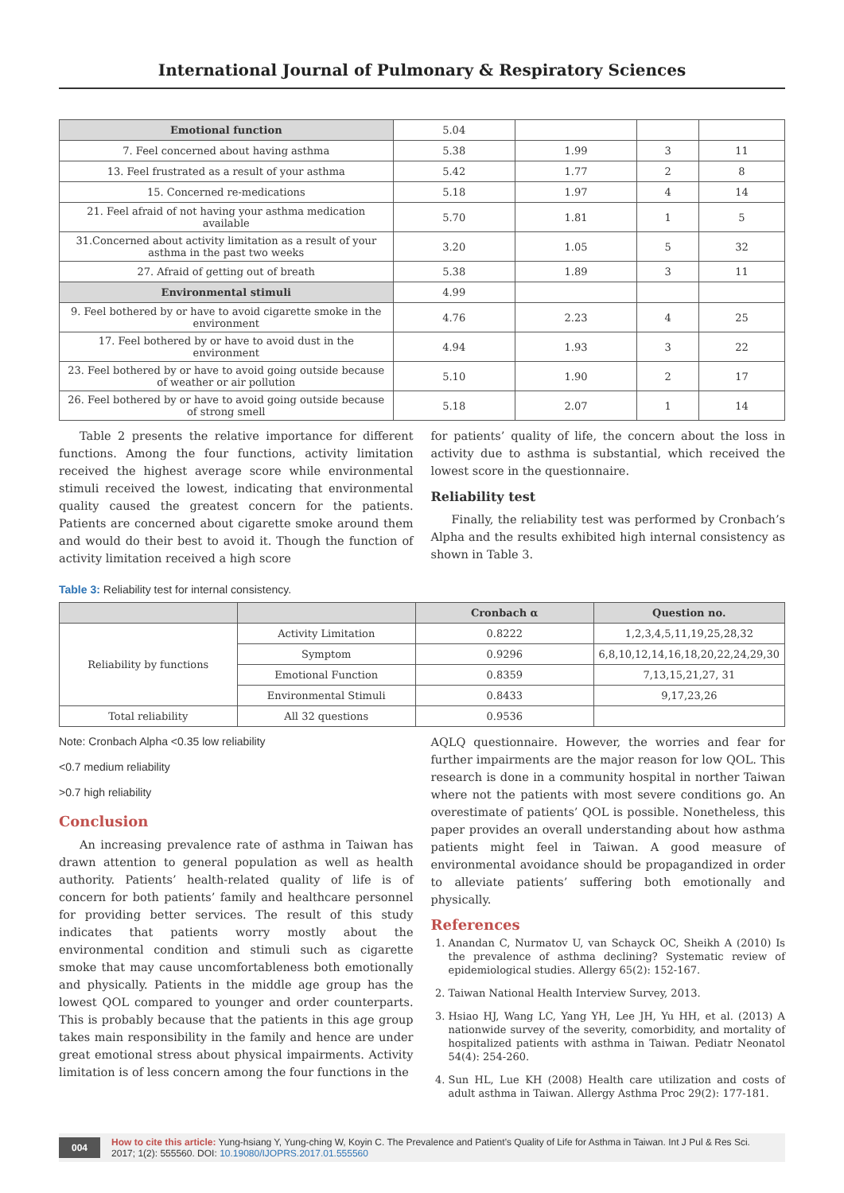International Journal of Pulmonary & Respiratory Sciences
| Emotional function | 5.04 | | | |
| 7. Feel concerned about having asthma | 5.38 | 1.99 | 3 | 11 |
| 13. Feel frustrated as a result of your asthma | 5.42 | 1.77 | 2 | 8 |
| 15. Concerned re-medications | 5.18 | 1.97 | 4 | 14 |
| 21. Feel afraid of not having your asthma medication available | 5.70 | 1.81 | 1 | 5 |
| 31.Concerned about activity limitation as a result of your asthma in the past two weeks | 3.20 | 1.05 | 5 | 32 |
| 27. Afraid of getting out of breath | 5.38 | 1.89 | 3 | 11 |
| Environmental stimuli | 4.99 | | | |
| 9. Feel bothered by or have to avoid cigarette smoke in the environment | 4.76 | 2.23 | 4 | 25 |
| 17. Feel bothered by or have to avoid dust in the environment | 4.94 | 1.93 | 3 | 22 |
| 23. Feel bothered by or have to avoid going outside because of weather or air pollution | 5.10 | 1.90 | 2 | 17 |
| 26. Feel bothered by or have to avoid going outside because of strong smell | 5.18 | 2.07 | 1 | 14 |
Table 2 presents the relative importance for different functions. Among the four functions, activity limitation received the highest average score while environmental stimuli received the lowest, indicating that environmental quality caused the greatest concern for the patients. Patients are concerned about cigarette smoke around them and would do their best to avoid it. Though the function of activity limitation received a high score
for patients’ quality of life, the concern about the loss in activity due to asthma is substantial, which received the lowest score in the questionnaire.
Reliability test
Finally, the reliability test was performed by Cronbach’s Alpha and the results exhibited high internal consistency as shown in Table 3.
Table 3: Reliability test for internal consistency.
| | | Cronbach α | Question no. |
| --- | --- | --- | --- |
| Reliability by functions | Activity Limitation | 0.8222 | 1,2,3,4,5,11,19,25,28,32 |
| | Symptom | 0.9296 | 6,8,10,12,14,16,18,20,22,24,29,30 |
| | Emotional Function | 0.8359 | 7,13,15,21,27, 31 |
| | Environmental Stimuli | 0.8433 | 9,17,23,26 |
| Total reliability | All 32 questions | 0.9536 | |
Note: Cronbach Alpha <0.35 low reliability
<0.7 medium reliability
>0.7 high reliability
Conclusion
An increasing prevalence rate of asthma in Taiwan has drawn attention to general population as well as health authority. Patients’ health-related quality of life is of concern for both patients’ family and healthcare personnel for providing better services. The result of this study indicates that patients worry mostly about the environmental condition and stimuli such as cigarette smoke that may cause uncomfortableness both emotionally and physically. Patients in the middle age group has the lowest QOL compared to younger and order counterparts. This is probably because that the patients in this age group takes main responsibility in the family and hence are under great emotional stress about physical impairments. Activity limitation is of less concern among the four functions in the
AQLQ questionnaire. However, the worries and fear for further impairments are the major reason for low QOL. This research is done in a community hospital in norther Taiwan where not the patients with most severe conditions go. An overestimate of patients’ QOL is possible. Nonetheless, this paper provides an overall understanding about how asthma patients might feel in Taiwan. A good measure of environmental avoidance should be propagandized in order to alleviate patients’ suffering both emotionally and physically.
References
1. Anandan C, Nurmatov U, van Schayck OC, Sheikh A (2010) Is the prevalence of asthma declining? Systematic review of epidemiological studies. Allergy 65(2): 152-167.
2. Taiwan National Health Interview Survey, 2013.
3. Hsiao HJ, Wang LC, Yang YH, Lee JH, Yu HH, et al. (2013) A nationwide survey of the severity, comorbidity, and mortality of hospitalized patients with asthma in Taiwan. Pediatr Neonatol 54(4): 254-260.
4. Sun HL, Lue KH (2008) Health care utilization and costs of adult asthma in Taiwan. Allergy Asthma Proc 29(2): 177-181.
004 How to cite this article: Yung-hsiang Y, Yung-ching W, Koyin C. The Prevalence and Patient’s Quality of Life for Asthma in Taiwan. Int J Pul & Res Sci. 2017; 1(2): 555560. DOI: 10.19080/IJOPRS.2017.01.555560